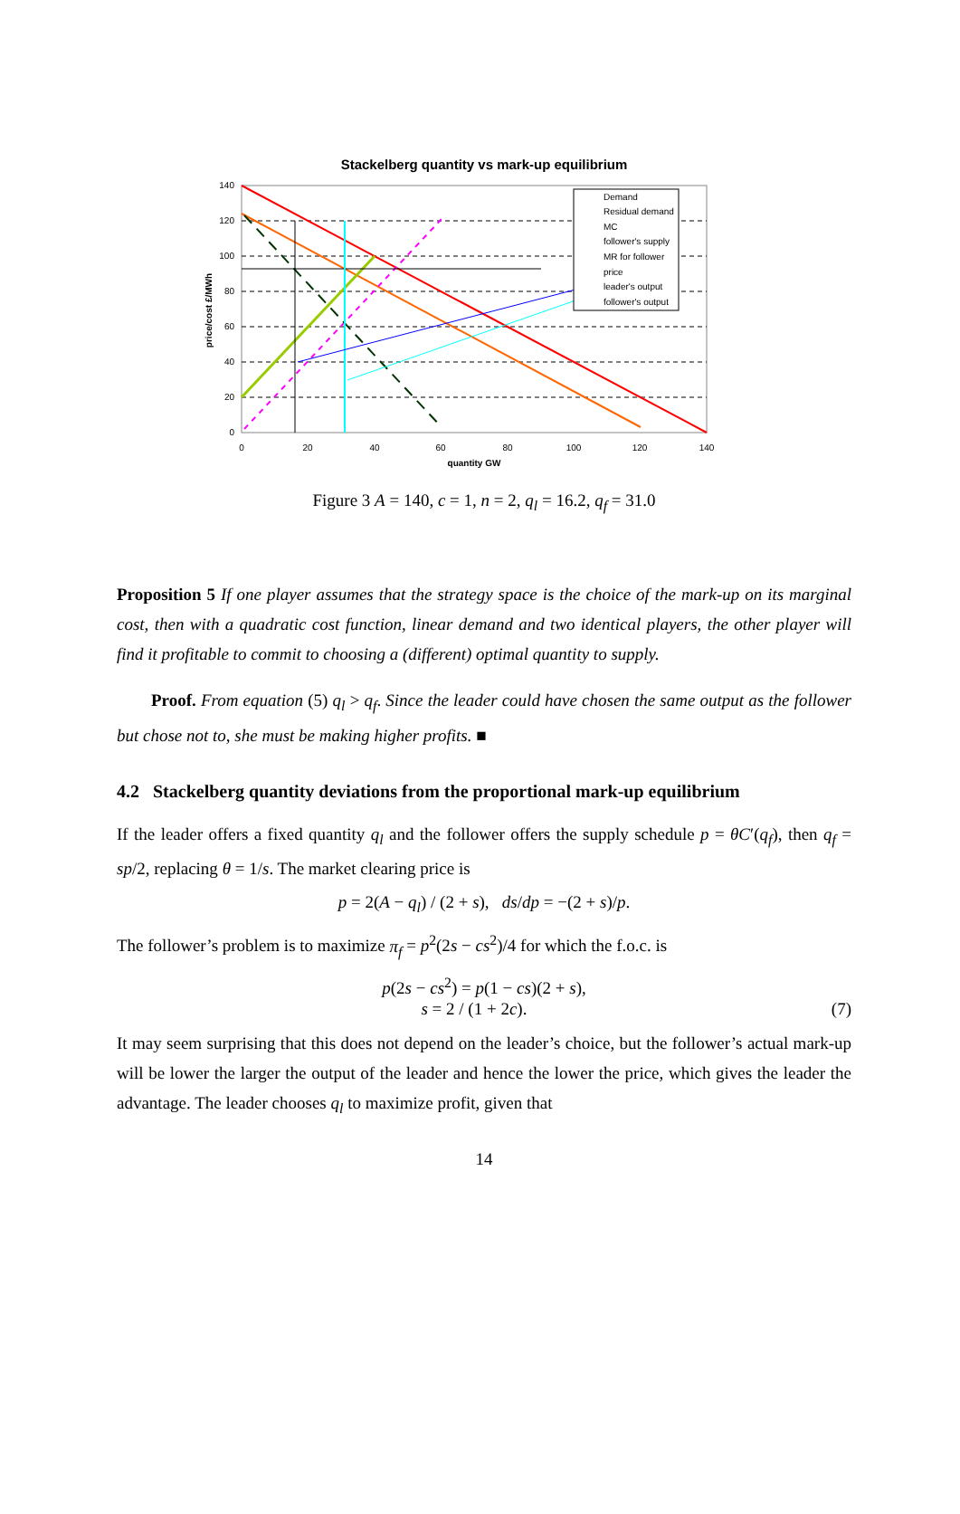Stackelberg quantity vs mark-up equilibrium
140
120
100
80
60
40
20
0
0
20
40
60
80
100
120
140
quantity GW
price/cost £/MWh
Demand
Residual demand
MC
follower's supply
MR for follower
price
leader's output
follower's output
Figure 3 A = 140, c = 1, n = 2, q<sub>l</sub> = 16.2, q<sub>f</sub> = 31.0
Proposition 5 If one player assumes that the strategy space is the choice of the mark-up on its marginal cost, then with a quadratic cost function, linear demand and two identical players, the other player will find it profitable to commit to choosing a (different) optimal quantity to supply.
Proof. From equation (5) q<sub>l</sub> > q<sub>f</sub>. Since the leader could have chosen the same output as the follower but chose not to, she must be making higher profits. ■
4.2 Stackelberg quantity deviations from the proportional mark-up equilibrium
If the leader offers a fixed quantity q<sub>l</sub> and the follower offers the supply schedule p = θC′(q<sub>f</sub>), then q<sub>f</sub> = sp/2, replacing θ = 1/s. The market clearing price is
p = 2(A − q<sub>l</sub>) / (2 + s), ds/dp = −(2 + s)/p.
The follower’s problem is to maximize π<sub>f</sub> = p<sup>2</sup>(2s − cs<sup>2</sup>)/4 for which the f.o.c. is
p(2s − cs<sup>2</sup>) = p(1 − cs)(2 + s),
s = 2 / (1 + 2c). (7)
It may seem surprising that this does not depend on the leader’s choice, but the follower’s actual mark-up will be lower the larger the output of the leader and hence the lower the price, which gives the leader the advantage. The leader chooses q<sub>l</sub> to maximize profit, given that
14